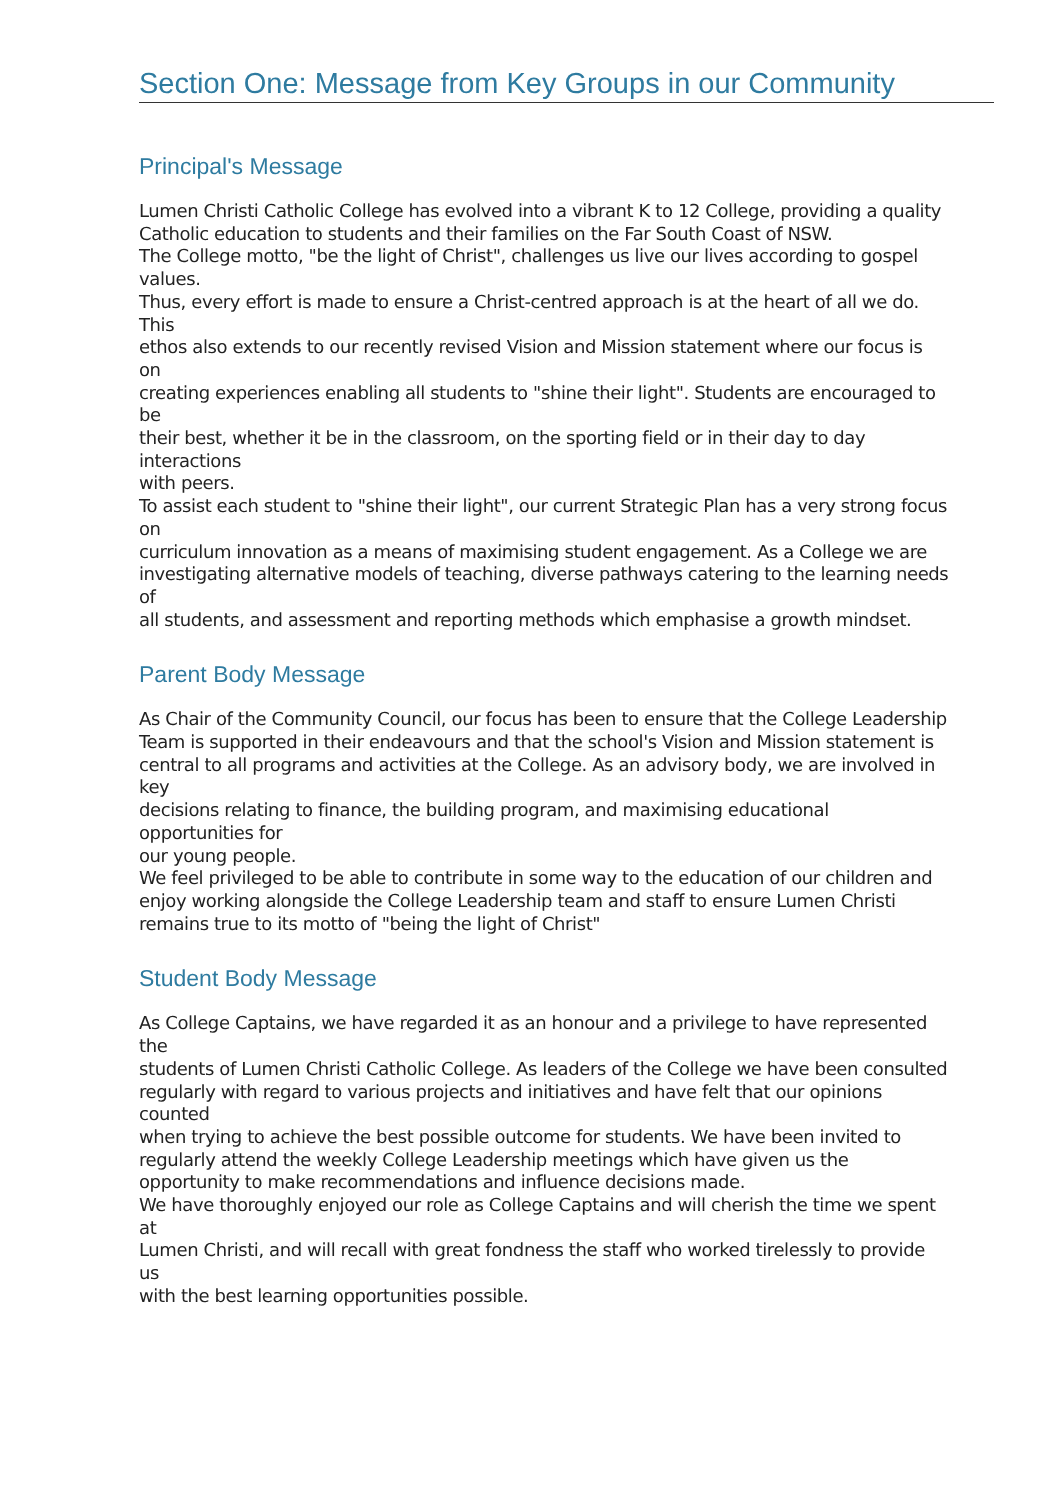Section One: Message from Key Groups in our Community
Principal's Message
Lumen Christi Catholic College has evolved into a vibrant K to 12 College, providing a quality
Catholic education to students and their families on the Far South Coast of NSW.
The College motto, "be the light of Christ", challenges us live our lives according to gospel
values.
Thus, every effort is made to ensure a Christ-centred approach is at the heart of all we do.
This
ethos also extends to our recently revised Vision and Mission statement where our focus is
on
creating experiences enabling all students to "shine their light". Students are encouraged to
be
their best, whether it be in the classroom, on the sporting field or in their day to day
interactions
with peers.
To assist each student to "shine their light", our current Strategic Plan has a very strong focus
on
curriculum innovation as a means of maximising student engagement. As a College we are
investigating alternative models of teaching, diverse pathways catering to the learning needs
of
all students, and assessment and reporting methods which emphasise a growth mindset.
Parent Body Message
As Chair of the Community Council, our focus has been to ensure that the College Leadership
Team is supported in their endeavours and that the school's Vision and Mission statement is
central to all programs and activities at the College. As an advisory body, we are involved in
key
decisions relating to finance, the building program, and maximising educational
opportunities for
our young people.
We feel privileged to be able to contribute in some way to the education of our children and
enjoy working alongside the College Leadership team and staff to ensure Lumen Christi
remains true to its motto of "being the light of Christ"
Student Body Message
As College Captains, we have regarded it as an honour and a privilege to have represented
the
students of Lumen Christi Catholic College. As leaders of the College we have been consulted
regularly with regard to various projects and initiatives and have felt that our opinions
counted
when trying to achieve the best possible outcome for students. We have been invited to
regularly attend the weekly College Leadership meetings which have given us the
opportunity to make recommendations and influence decisions made.
We have thoroughly enjoyed our role as College Captains and will cherish the time we spent
at
Lumen Christi, and will recall with great fondness the staff who worked tirelessly to provide
us
with the best learning opportunities possible.